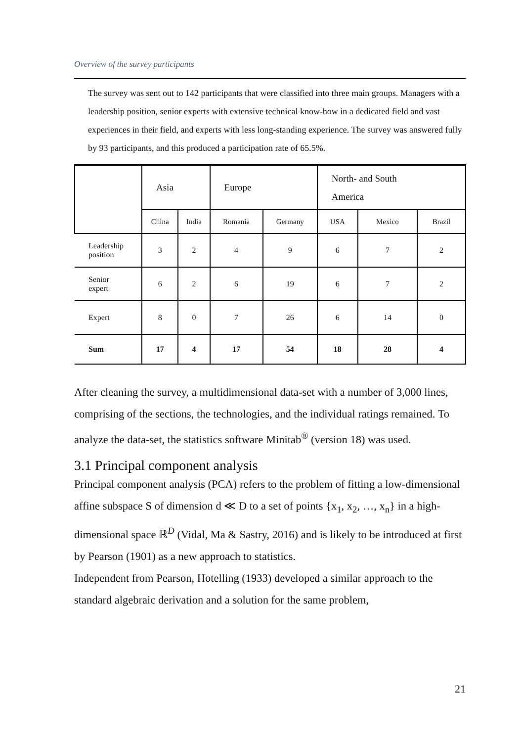Overview of the survey participants
The survey was sent out to 142 participants that were classified into three main groups. Managers with a leadership position, senior experts with extensive technical know-how in a dedicated field and vast experiences in their field, and experts with less long-standing experience. The survey was answered fully by 93 participants, and this produced a participation rate of 65.5%.
| | Asia | | Europe | | North- and South America | | |
| --- | --- | --- | --- | --- | --- | --- | --- |
| | China | India | Romania | Germany | USA | Mexico | Brazil |
| Leadership position | 3 | 2 | 4 | 9 | 6 | 7 | 2 |
| Senior expert | 6 | 2 | 6 | 19 | 6 | 7 | 2 |
| Expert | 8 | 0 | 7 | 26 | 6 | 14 | 0 |
| Sum | 17 | 4 | 17 | 54 | 18 | 28 | 4 |
After cleaning the survey, a multidimensional data-set with a number of 3,000 lines, comprising of the sections, the technologies, and the individual ratings remained. To analyze the data-set, the statistics software Minitab<sup>®</sup> (version 18) was used.
3.1 Principal component analysis
Principal component analysis (PCA) refers to the problem of fitting a low-dimensional affine subspace S of dimension d ≪ D to a set of points {x<sub>1</sub>, x<sub>2</sub>, …, x<sub>n</sub>} in a high-dimensional space ℝ<sup>D</sup> (Vidal, Ma & Sastry, 2016) and is likely to be introduced at first by Pearson (1901) as a new approach to statistics.
Independent from Pearson, Hotelling (1933) developed a similar approach to the standard algebraic derivation and a solution for the same problem,
21